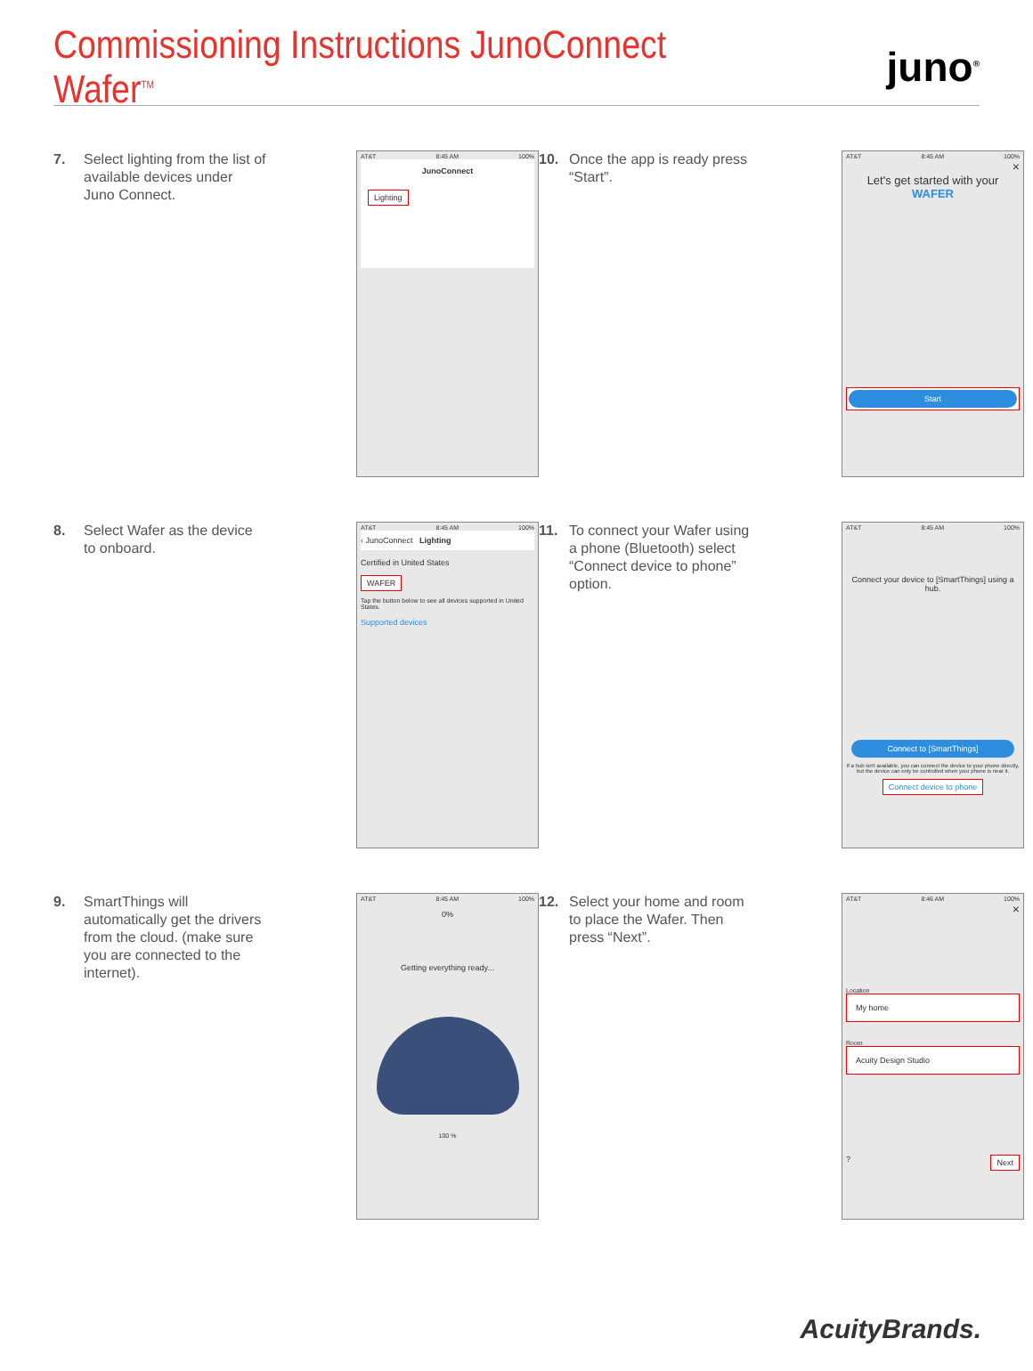Commissioning Instructions JunoConnect Wafer<sup>TM</sup>
juno<sup>®</sup>
7. Select lighting from the list of available devices under Juno Connect.
AT&T 8:45 AM 100%
JunoConnect
Lighting
10. Once the app is ready press “Start”.
AT&T 8:45 AM 100%
×
Let's get started with your
WAFER
Start
8. Select Wafer as the device to onboard.
AT&T 8:45 AM 100%
‹ JunoConnect Lighting
Certified in United States
WAFER
Tap the button below to see all devices supported in United States.
Supported devices
11. To connect your Wafer using a phone (Bluetooth) select “Connect device to phone” option.
AT&T 8:45 AM 100%
Connect your device to [SmartThings] using a hub.
Connect to [SmartThings]
If a hub isn't available, you can connect the device to your phone directly, but the device can only be controlled when your phone is near it.
Connect device to phone
9. SmartThings will automatically get the drivers from the cloud. (make sure you are connected to the internet).
AT&T 8:45 AM 100%
0%
Getting everything ready...
100 %
12. Select your home and room to place the Wafer. Then press “Next”.
AT&T 8:46 AM 100%
×
Location
My home
Room
Acuity Design Studio
? Next
AcuityBrands.